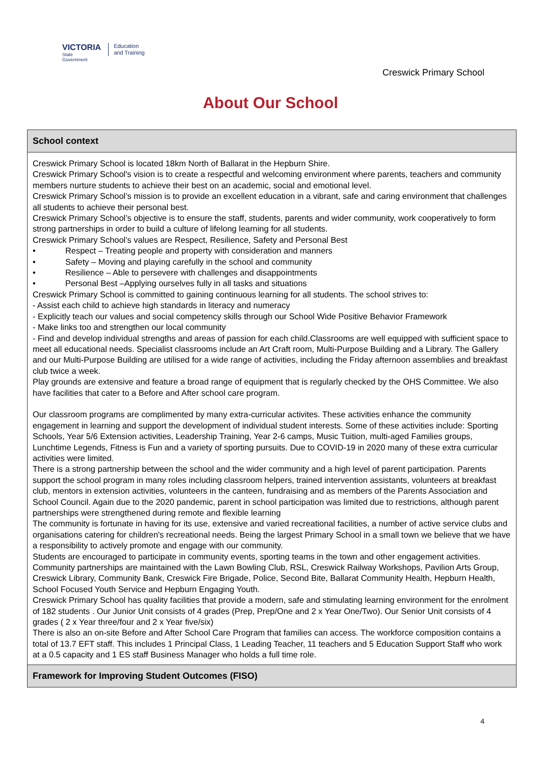VICTORIA
State
Government
Education
and Training
Creswick Primary School
About Our School
School context
Creswick Primary School is located 18km North of Ballarat in the Hepburn Shire.
Creswick Primary School's vision is to create a respectful and welcoming environment where parents, teachers and community members nurture students to achieve their best on an academic, social and emotional level.
Creswick Primary School’s mission is to provide an excellent education in a vibrant, safe and caring environment that challenges all students to achieve their personal best.
Creswick Primary School’s objective is to ensure the staff, students, parents and wider community, work cooperatively to form strong partnerships in order to build a culture of lifelong learning for all students.
Creswick Primary School’s values are Respect, Resilience, Safety and Personal Best
• Respect – Treating people and property with consideration and manners
• Safety – Moving and playing carefully in the school and community
• Resilience – Able to persevere with challenges and disappointments
• Personal Best –Applying ourselves fully in all tasks and situations
Creswick Primary School is committed to gaining continuous learning for all students. The school strives to:
- Assist each child to achieve high standards in literacy and numeracy
- Explicitly teach our values and social competency skills through our School Wide Positive Behavior Framework
- Make links too and strengthen our local community
- Find and develop individual strengths and areas of passion for each child.Classrooms are well equipped with sufficient space to meet all educational needs. Specialist classrooms include an Art Craft room, Multi-Purpose Building and a Library. The Gallery and our Multi-Purpose Building are utilised for a wide range of activities, including the Friday afternoon assemblies and breakfast club twice a week.
Play grounds are extensive and feature a broad range of equipment that is regularly checked by the OHS Committee. We also have facilities that cater to a Before and After school care program.
Our classroom programs are complimented by many extra-curricular activites. These activities enhance the community engagement in learning and support the development of individual student interests. Some of these activities include: Sporting Schools, Year 5/6 Extension activities, Leadership Training, Year 2-6 camps, Music Tuition, multi-aged Families groups, Lunchtime Legends, Fitness is Fun and a variety of sporting pursuits. Due to COVID-19 in 2020 many of these extra curricular activities were limited.
There is a strong partnership between the school and the wider community and a high level of parent participation. Parents support the school program in many roles including classroom helpers, trained intervention assistants, volunteers at breakfast club, mentors in extension activities, volunteers in the canteen, fundraising and as members of the Parents Association and School Council. Again due to the 2020 pandemic, parent in school participation was limited due to restrictions, although parent partnerships were strengthened during remote and flexible learning
The community is fortunate in having for its use, extensive and varied recreational facilities, a number of active service clubs and organisations catering for children's recreational needs. Being the largest Primary School in a small town we believe that we have a responsibility to actively promote and engage with our community.
Students are encouraged to participate in community events, sporting teams in the town and other engagement activities.
Community partnerships are maintained with the Lawn Bowling Club, RSL, Creswick Railway Workshops, Pavilion Arts Group, Creswick Library, Community Bank, Creswick Fire Brigade, Police, Second Bite, Ballarat Community Health, Hepburn Health, School Focused Youth Service and Hepburn Engaging Youth.
Creswick Primary School has quality facilities that provide a modern, safe and stimulating learning environment for the enrolment of 182 students . Our Junior Unit consists of 4 grades (Prep, Prep/One and 2 x Year One/Two). Our Senior Unit consists of 4 grades ( 2 x Year three/four and 2 x Year five/six)
There is also an on-site Before and After School Care Program that families can access. The workforce composition contains a total of 13.7 EFT staff. This includes 1 Principal Class, 1 Leading Teacher, 11 teachers and 5 Education Support Staff who work at a 0.5 capacity and 1 ES staff Business Manager who holds a full time role.
Framework for Improving Student Outcomes (FISO)
4